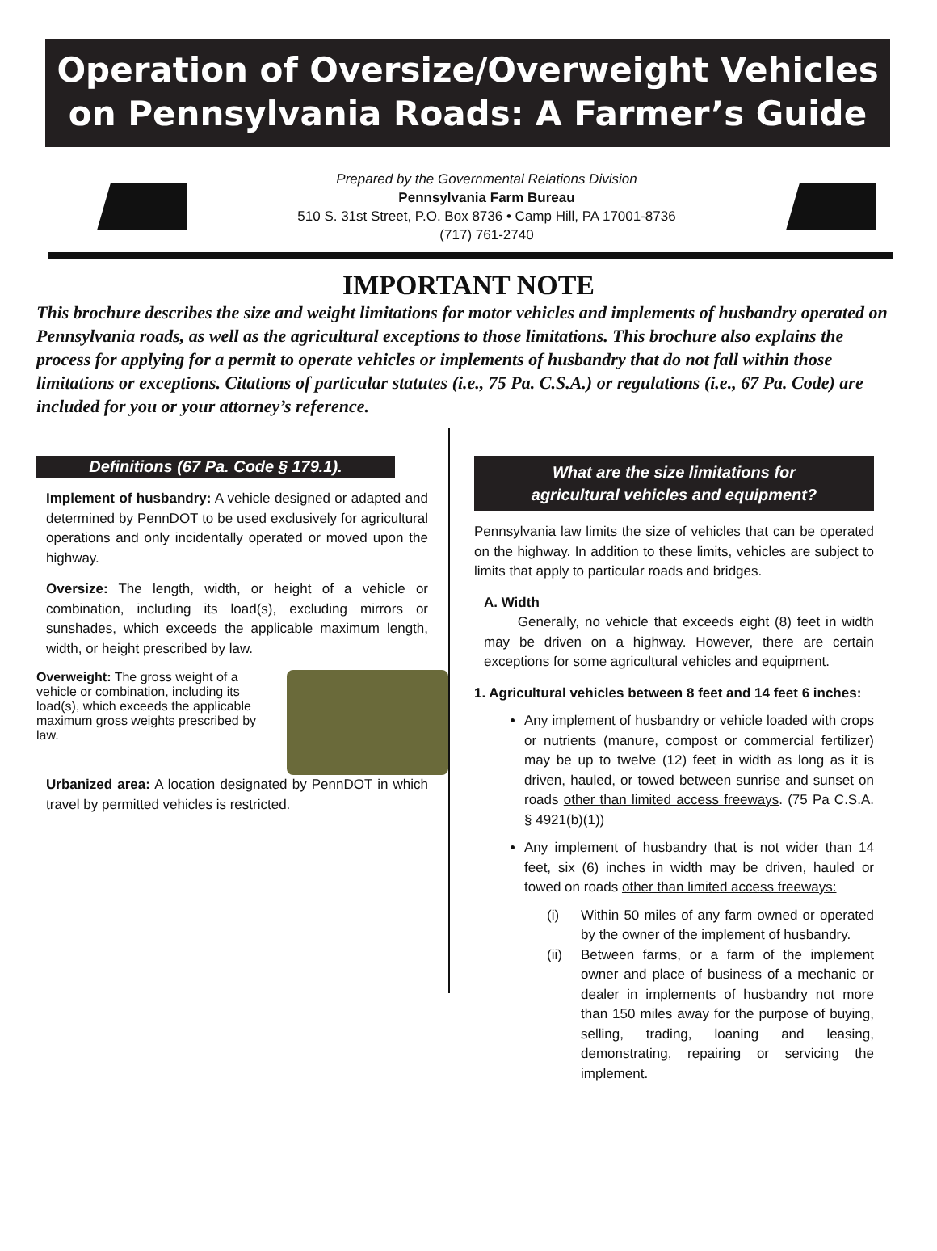Operation of Oversize/Overweight Vehicles
on Pennsylvania Roads: A Farmer’s Guide
Prepared by the Governmental Relations Division
Pennsylvania Farm Bureau
510 S. 31st Street, P.O. Box 8736 • Camp Hill, PA 17001-8736
(717) 761-2740
IMPORTANT NOTE
This brochure describes the size and weight limitations for motor vehicles and implements of husbandry operated on Pennsylvania roads, as well as the agricultural exceptions to those limitations. This brochure also explains the process for applying for a permit to operate vehicles or implements of husbandry that do not fall within those limitations or exceptions. Citations of particular statutes (i.e., 75 Pa. C.S.A.) or regulations (i.e., 67 Pa. Code) are included for you or your attorney’s reference.
Definitions (67 Pa. Code § 179.1).
Implement of husbandry: A vehicle designed or adapted and determined by PennDOT to be used exclusively for agricultural operations and only incidentally operated or moved upon the highway.
Oversize: The length, width, or height of a vehicle or combination, including its load(s), excluding mirrors or sunshades, which exceeds the applicable maximum length, width, or height prescribed by law.
Overweight: The gross weight of a vehicle or combination, including its load(s), which exceeds the applicable maximum gross weights prescribed by law.
Urbanized area: A location designated by PennDOT in which travel by permitted vehicles is restricted.
What are the size limitations for
agricultural vehicles and equipment?
Pennsylvania law limits the size of vehicles that can be operated on the highway. In addition to these limits, vehicles are subject to limits that apply to particular roads and bridges.
A. Width
Generally, no vehicle that exceeds eight (8) feet in width may be driven on a highway. However, there are certain exceptions for some agricultural vehicles and equipment.
1. Agricultural vehicles between 8 feet and 14 feet 6 inches:
Any implement of husbandry or vehicle loaded with crops or nutrients (manure, compost or commercial fertilizer) may be up to twelve (12) feet in width as long as it is driven, hauled, or towed between sunrise and sunset on roads other than limited access freeways. (75 Pa C.S.A. § 4921(b)(1))
Any implement of husbandry that is not wider than 14 feet, six (6) inches in width may be driven, hauled or towed on roads other than limited access freeways:
(i) Within 50 miles of any farm owned or operated by the owner of the implement of husbandry.
(ii) Between farms, or a farm of the implement owner and place of business of a mechanic or dealer in implements of husbandry not more than 150 miles away for the purpose of buying, selling, trading, loaning and leasing, demonstrating, repairing or servicing the implement.